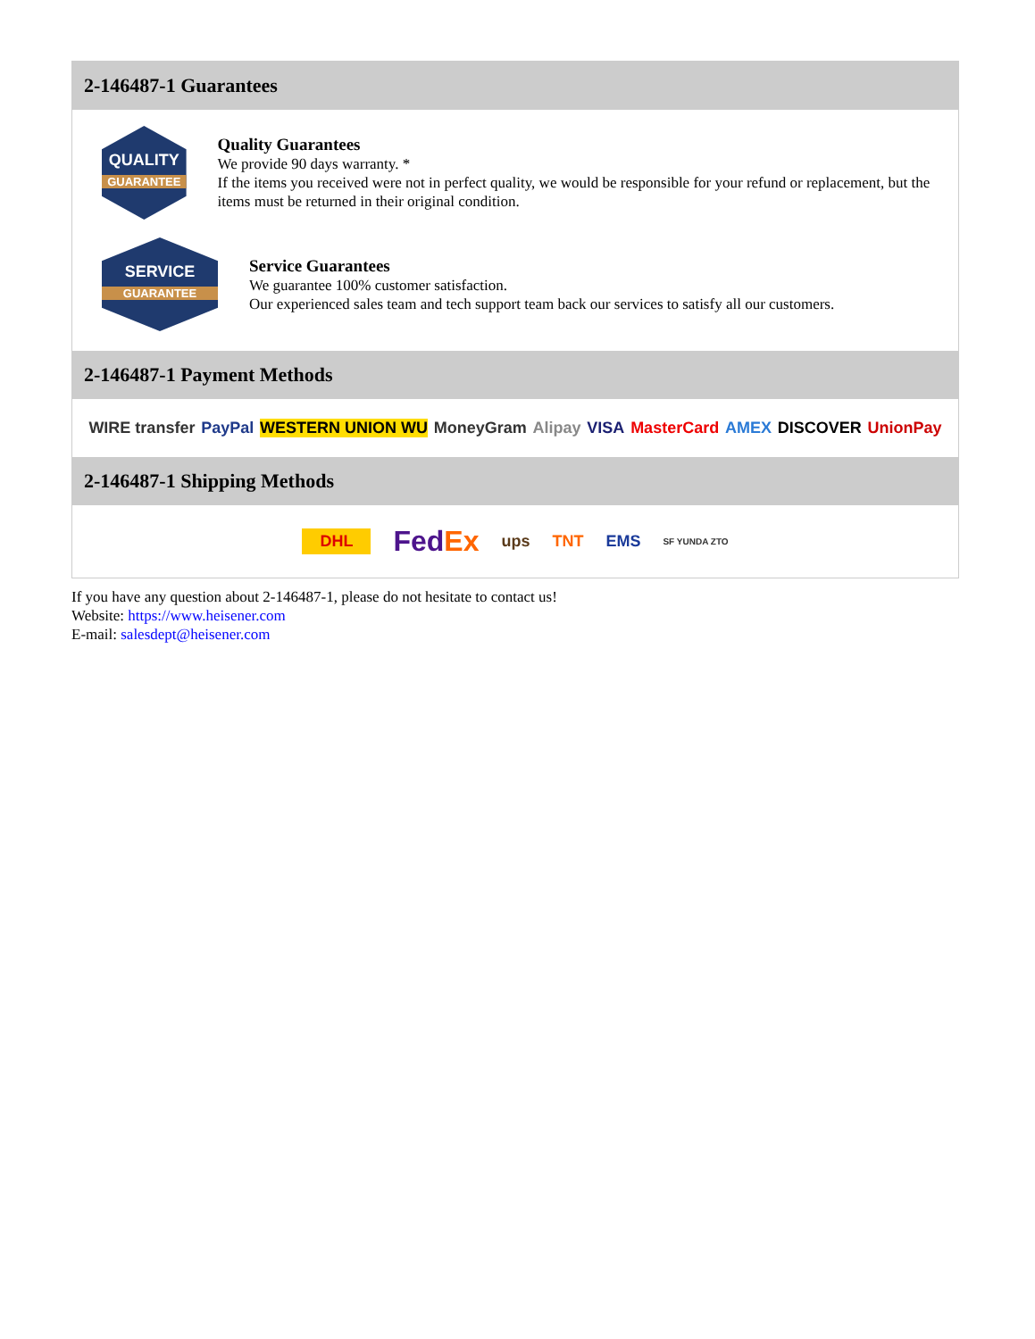2-146487-1 Guarantees
QUALITY
GUARANTEE
Quality Guarantees
We provide 90 days warranty. *
If the items you received were not in perfect quality, we would be responsible for your refund or replacement, but the items must be returned in their original condition.
SERVICE
GUARANTEE
Service Guarantees
We guarantee 100% customer satisfaction.
Our experienced sales team and tech support team back our services to satisfy all our customers.
2-146487-1 Payment Methods
WIRE transfer PayPal WESTERN UNION WU MoneyGram Alipay VISA MasterCard AMEX DISCOVER UnionPay
2-146487-1 Shipping Methods
DHL FedEx ups TNT EMS SF YUNDA ZTO
If you have any question about 2-146487-1, please do not hesitate to contact us!
Website: https://www.heisener.com
E-mail: salesdept@heisener.com